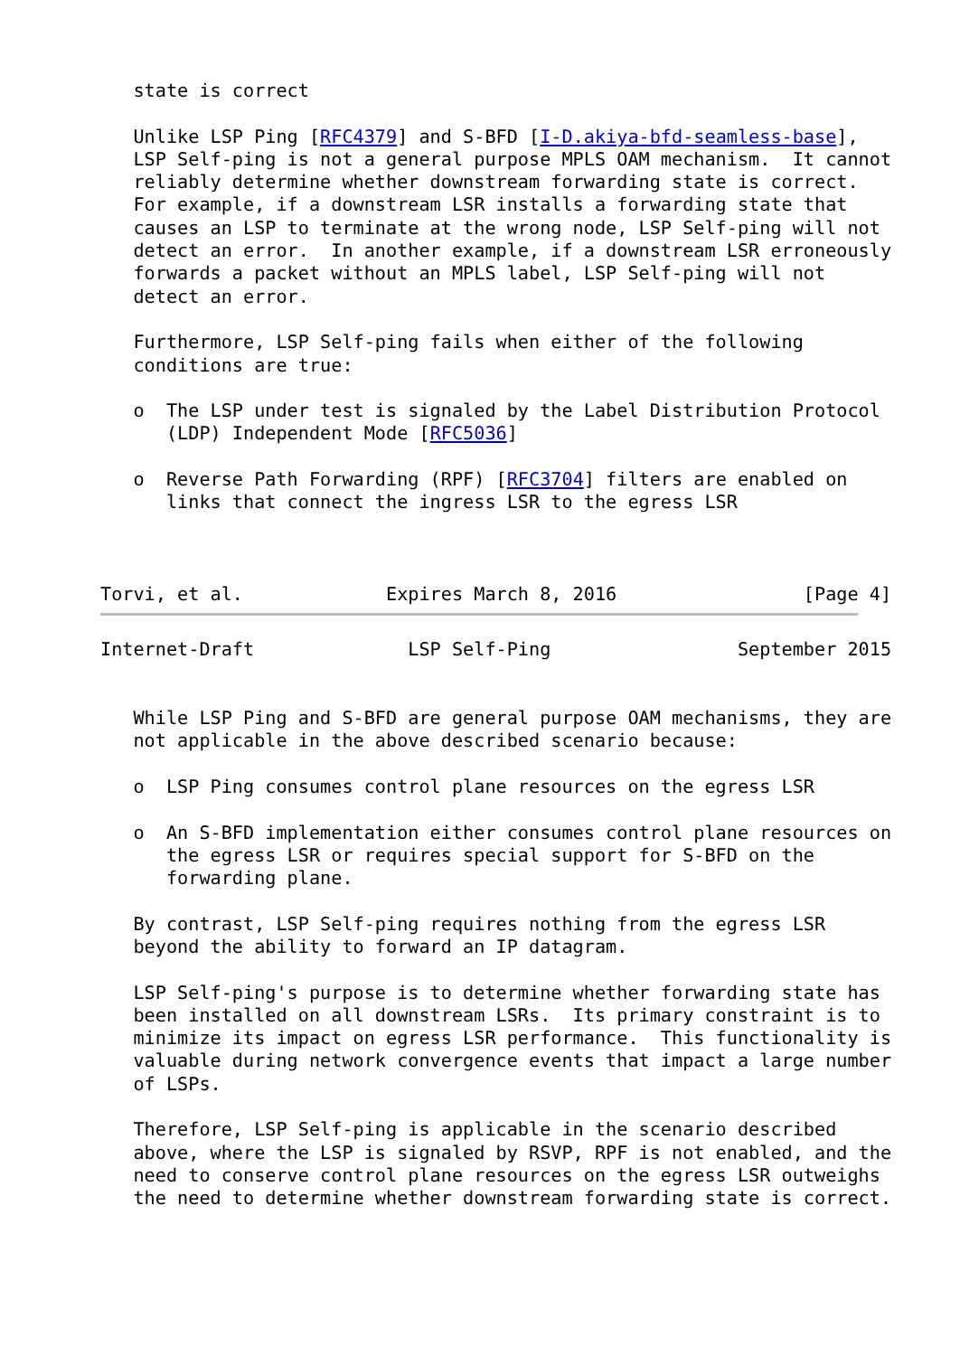state is correct

   Unlike LSP Ping [RFC4379] and S-BFD [I-D.akiya-bfd-seamless-base],
   LSP Self-ping is not a general purpose MPLS OAM mechanism.  It cannot
   reliably determine whether downstream forwarding state is correct.
   For example, if a downstream LSR installs a forwarding state that
   causes an LSP to terminate at the wrong node, LSP Self-ping will not
   detect an error.  In another example, if a downstream LSR erroneously
   forwards a packet without an MPLS label, LSP Self-ping will not
   detect an error.

   Furthermore, LSP Self-ping fails when either of the following
   conditions are true:

   o  The LSP under test is signaled by the Label Distribution Protocol
      (LDP) Independent Mode [RFC5036]

   o  Reverse Path Forwarding (RPF) [RFC3704] filters are enabled on
      links that connect the ingress LSR to the egress LSR



Torvi, et al.             Expires March 8, 2016                 [Page 4]
Internet-Draft              LSP Self-Ping                 September 2015


   While LSP Ping and S-BFD are general purpose OAM mechanisms, they are
   not applicable in the above described scenario because:

   o  LSP Ping consumes control plane resources on the egress LSR

   o  An S-BFD implementation either consumes control plane resources on
      the egress LSR or requires special support for S-BFD on the
      forwarding plane.

   By contrast, LSP Self-ping requires nothing from the egress LSR
   beyond the ability to forward an IP datagram.

   LSP Self-ping's purpose is to determine whether forwarding state has
   been installed on all downstream LSRs.  Its primary constraint is to
   minimize its impact on egress LSR performance.  This functionality is
   valuable during network convergence events that impact a large number
   of LSPs.

   Therefore, LSP Self-ping is applicable in the scenario described
   above, where the LSP is signaled by RSVP, RPF is not enabled, and the
   need to conserve control plane resources on the egress LSR outweighs
   the need to determine whether downstream forwarding state is correct.